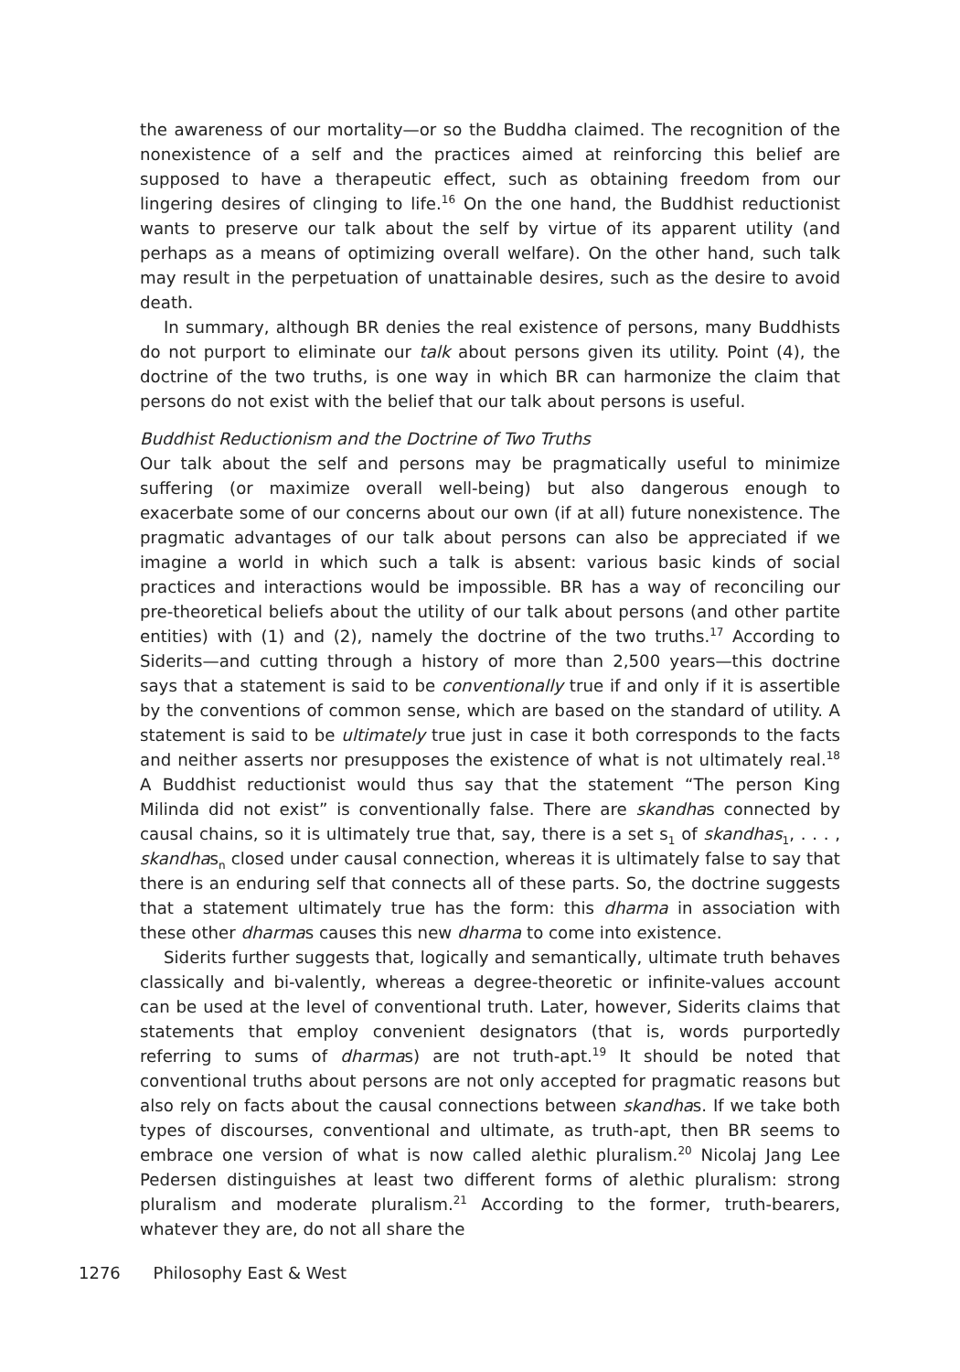the awareness of our mortality—or so the Buddha claimed. The recognition of the nonexistence of a self and the practices aimed at reinforcing this belief are supposed to have a therapeutic effect, such as obtaining freedom from our lingering desires of clinging to life.<sup>16</sup> On the one hand, the Buddhist reductionist wants to preserve our talk about the self by virtue of its apparent utility (and perhaps as a means of optimizing overall welfare). On the other hand, such talk may result in the perpetuation of unattainable desires, such as the desire to avoid death.
In summary, although BR denies the real existence of persons, many Buddhists do not purport to eliminate our talk about persons given its utility. Point (4), the doctrine of the two truths, is one way in which BR can harmonize the claim that persons do not exist with the belief that our talk about persons is useful.
Buddhist Reductionism and the Doctrine of Two Truths
Our talk about the self and persons may be pragmatically useful to minimize suffering (or maximize overall well-being) but also dangerous enough to exacerbate some of our concerns about our own (if at all) future nonexistence. The pragmatic advantages of our talk about persons can also be appreciated if we imagine a world in which such a talk is absent: various basic kinds of social practices and interactions would be impossible. BR has a way of reconciling our pre-theoretical beliefs about the utility of our talk about persons (and other partite entities) with (1) and (2), namely the doctrine of the two truths.<sup>17</sup> According to Siderits—and cutting through a history of more than 2,500 years—this doctrine says that a statement is said to be conventionally true if and only if it is assertible by the conventions of common sense, which are based on the standard of utility. A statement is said to be ultimately true just in case it both corresponds to the facts and neither asserts nor presupposes the existence of what is not ultimately real.<sup>18</sup> A Buddhist reductionist would thus say that the statement “The person King Milinda did not exist” is conventionally false. There are skandhas connected by causal chains, so it is ultimately true that, say, there is a set s<sub>1</sub> of skandhas<sub>1</sub>, . . . , skandhas<sub>n</sub> closed under causal connection, whereas it is ultimately false to say that there is an enduring self that connects all of these parts. So, the doctrine suggests that a statement ultimately true has the form: this dharma in association with these other dharmas causes this new dharma to come into existence.
Siderits further suggests that, logically and semantically, ultimate truth behaves classically and bi-valently, whereas a degree-theoretic or infinite-values account can be used at the level of conventional truth. Later, however, Siderits claims that statements that employ convenient designators (that is, words purportedly referring to sums of dharmas) are not truth-apt.<sup>19</sup> It should be noted that conventional truths about persons are not only accepted for pragmatic reasons but also rely on facts about the causal connections between skandhas. If we take both types of discourses, conventional and ultimate, as truth-apt, then BR seems to embrace one version of what is now called alethic pluralism.<sup>20</sup> Nicolaj Jang Lee Pedersen distinguishes at least two different forms of alethic pluralism: strong pluralism and moderate pluralism.<sup>21</sup> According to the former, truth-bearers, whatever they are, do not all share the
1276 Philosophy East & West